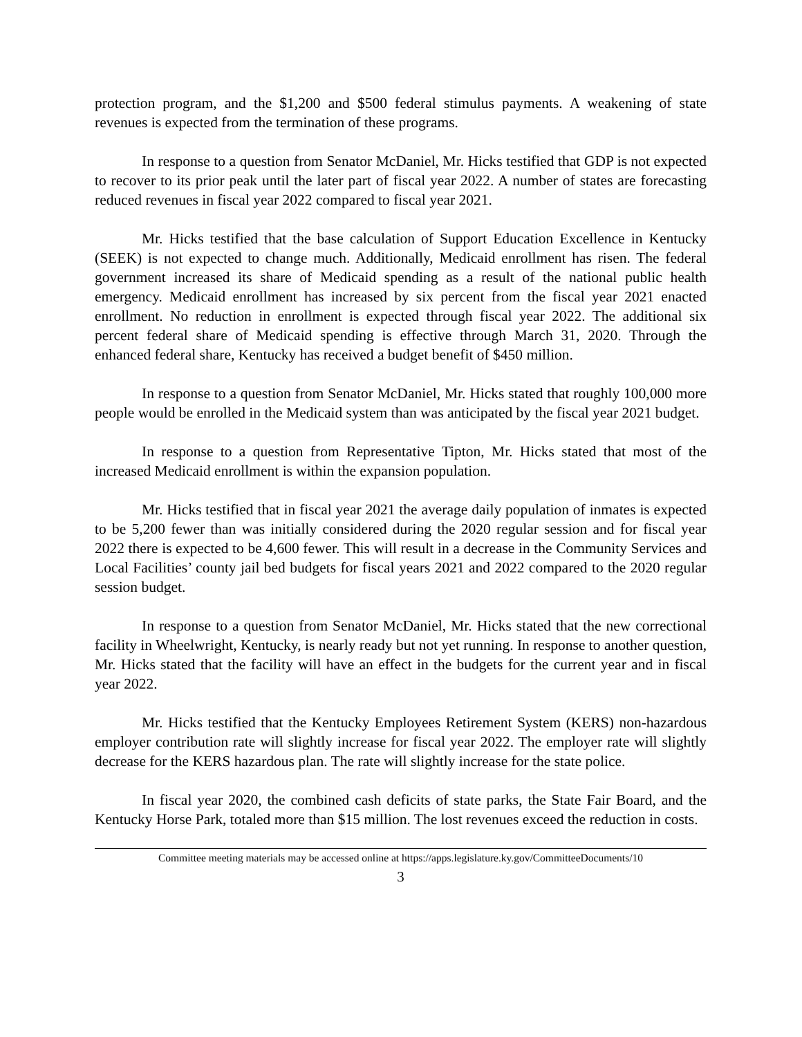protection program, and the $1,200 and $500 federal stimulus payments. A weakening of state revenues is expected from the termination of these programs.
In response to a question from Senator McDaniel, Mr. Hicks testified that GDP is not expected to recover to its prior peak until the later part of fiscal year 2022. A number of states are forecasting reduced revenues in fiscal year 2022 compared to fiscal year 2021.
Mr. Hicks testified that the base calculation of Support Education Excellence in Kentucky (SEEK) is not expected to change much. Additionally, Medicaid enrollment has risen. The federal government increased its share of Medicaid spending as a result of the national public health emergency. Medicaid enrollment has increased by six percent from the fiscal year 2021 enacted enrollment. No reduction in enrollment is expected through fiscal year 2022. The additional six percent federal share of Medicaid spending is effective through March 31, 2020. Through the enhanced federal share, Kentucky has received a budget benefit of $450 million.
In response to a question from Senator McDaniel, Mr. Hicks stated that roughly 100,000 more people would be enrolled in the Medicaid system than was anticipated by the fiscal year 2021 budget.
In response to a question from Representative Tipton, Mr. Hicks stated that most of the increased Medicaid enrollment is within the expansion population.
Mr. Hicks testified that in fiscal year 2021 the average daily population of inmates is expected to be 5,200 fewer than was initially considered during the 2020 regular session and for fiscal year 2022 there is expected to be 4,600 fewer. This will result in a decrease in the Community Services and Local Facilities’ county jail bed budgets for fiscal years 2021 and 2022 compared to the 2020 regular session budget.
In response to a question from Senator McDaniel, Mr. Hicks stated that the new correctional facility in Wheelwright, Kentucky, is nearly ready but not yet running. In response to another question, Mr. Hicks stated that the facility will have an effect in the budgets for the current year and in fiscal year 2022.
Mr. Hicks testified that the Kentucky Employees Retirement System (KERS) non-hazardous employer contribution rate will slightly increase for fiscal year 2022. The employer rate will slightly decrease for the KERS hazardous plan. The rate will slightly increase for the state police.
In fiscal year 2020, the combined cash deficits of state parks, the State Fair Board, and the Kentucky Horse Park, totaled more than $15 million. The lost revenues exceed the reduction in costs.
Committee meeting materials may be accessed online at https://apps.legislature.ky.gov/CommitteeDocuments/10
3